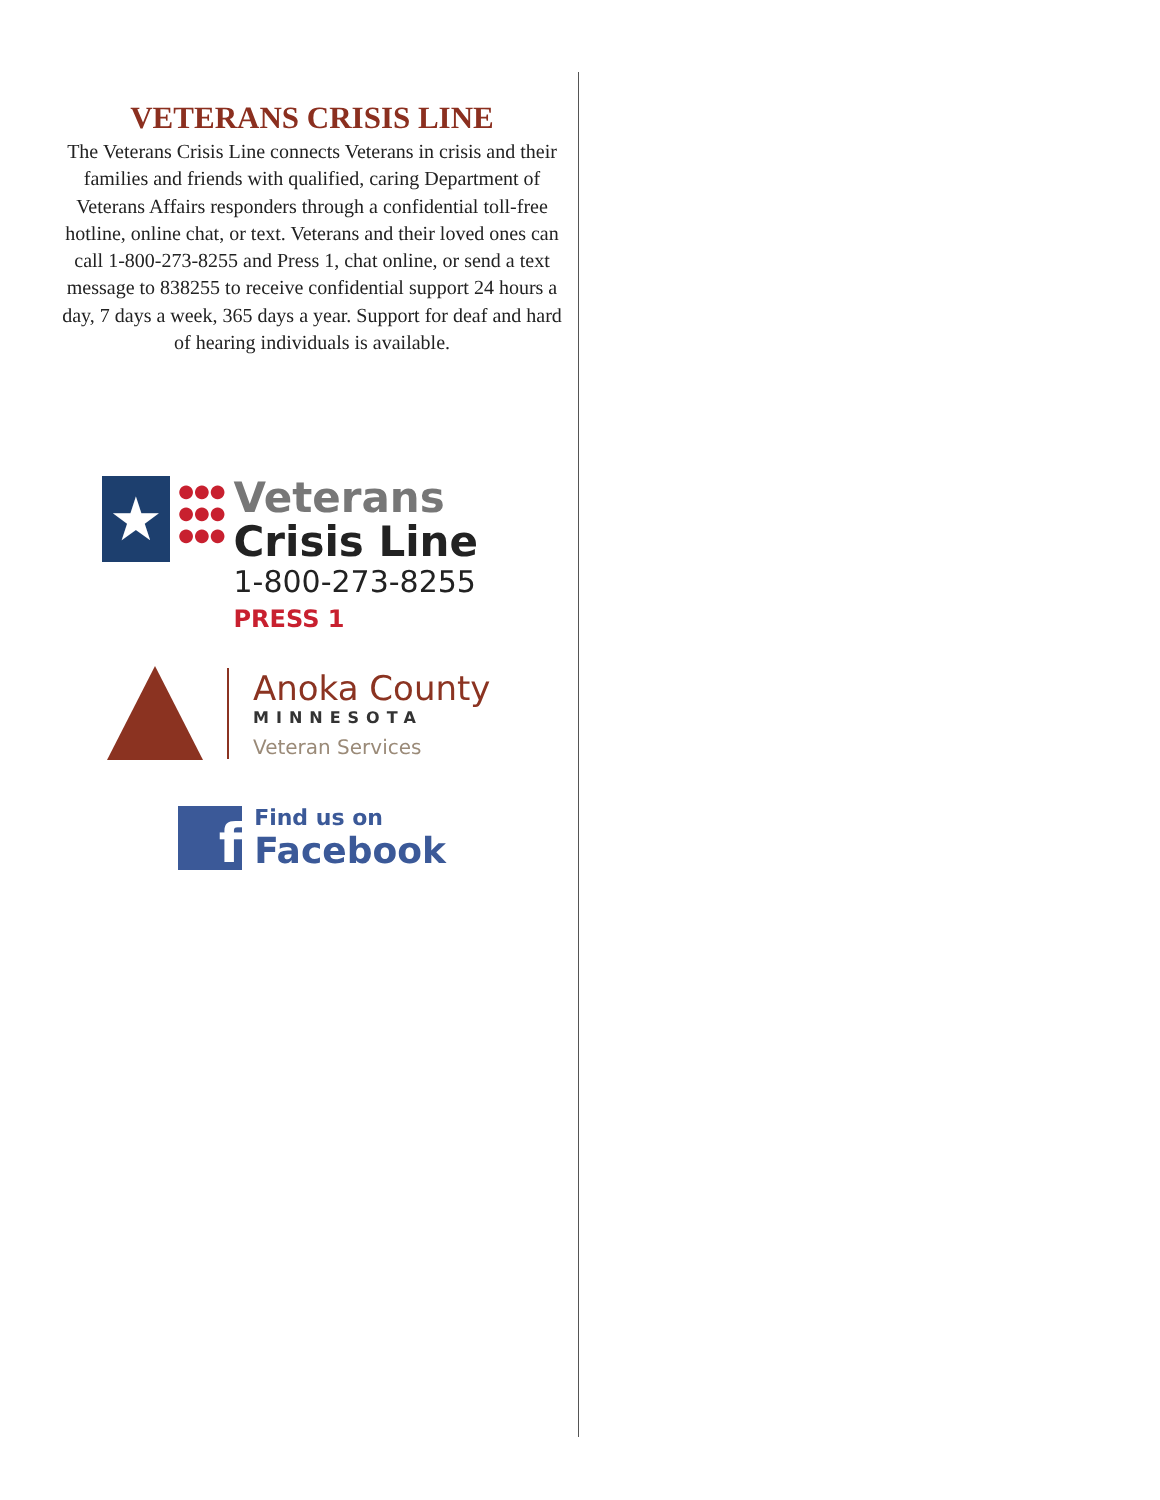VETERANS CRISIS LINE
The Veterans Crisis Line connects Veterans in crisis and their families and friends with qualified, caring Department of Veterans Affairs responders through a confidential toll-free hotline, online chat, or text. Veterans and their loved ones can call 1-800-273-8255 and Press 1, chat online, or send a text message to 838255 to receive confidential support 24 hours a day, 7 days a week, 365 days a year. Support for deaf and hard of hearing individuals is available.
★
●●●
●●●
●●●
Veterans
Crisis Line
1-800-273-8255 PRESS 1
Anoka County
MINNESOTA
Veteran Services
f
Find us on
Facebook